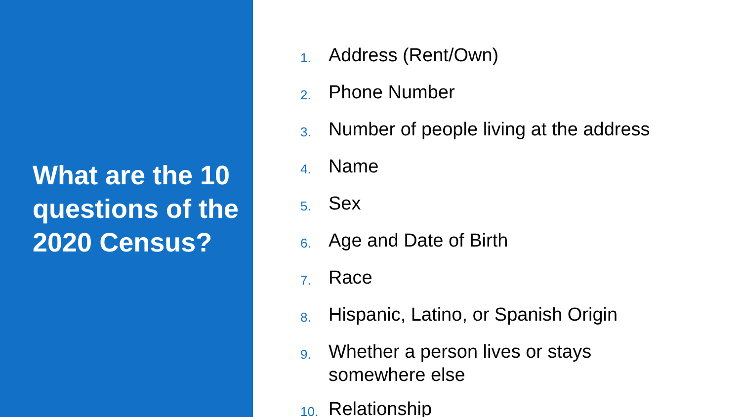What are the 10 questions of the 2020 Census?
1. Address (Rent/Own)
2. Phone Number
3. Number of people living at the address
4. Name
5. Sex
6. Age and Date of Birth
7. Race
8. Hispanic, Latino, or Spanish Origin
9. Whether a person lives or stays
somewhere else
10. Relationship